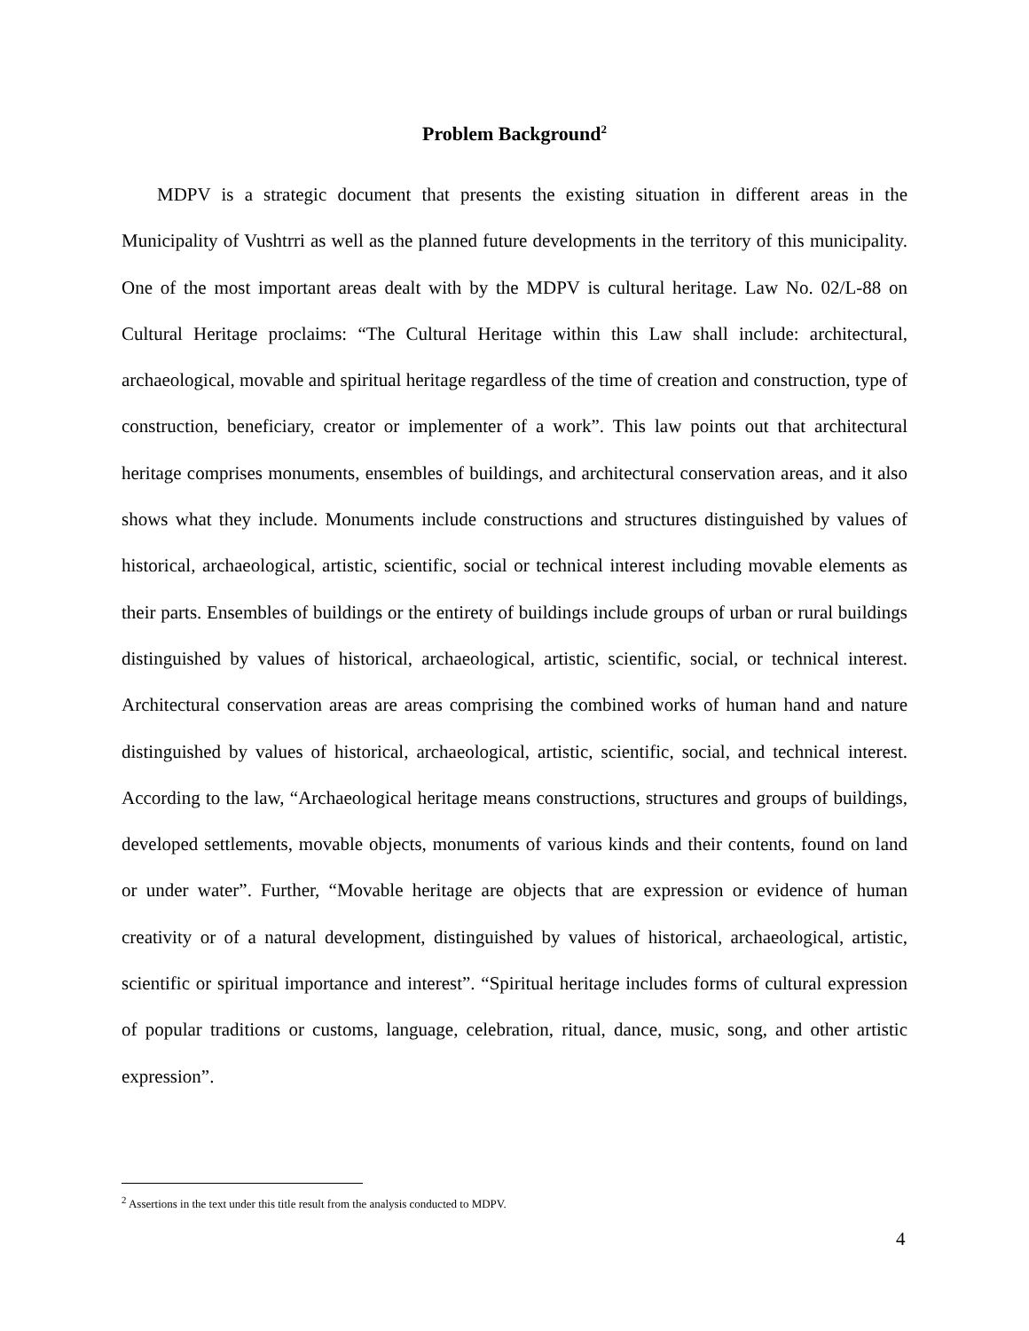Problem Background<sup>2</sup>
MDPV is a strategic document that presents the existing situation in different areas in the Municipality of Vushtrri as well as the planned future developments in the territory of this municipality. One of the most important areas dealt with by the MDPV is cultural heritage. Law No. 02/L-88 on Cultural Heritage proclaims: “The Cultural Heritage within this Law shall include: architectural, archaeological, movable and spiritual heritage regardless of the time of creation and construction, type of construction, beneficiary, creator or implementer of a work”. This law points out that architectural heritage comprises monuments, ensembles of buildings, and architectural conservation areas, and it also shows what they include. Monuments include constructions and structures distinguished by values of historical, archaeological, artistic, scientific, social or technical interest including movable elements as their parts. Ensembles of buildings or the entirety of buildings include groups of urban or rural buildings distinguished by values of historical, archaeological, artistic, scientific, social, or technical interest. Architectural conservation areas are areas comprising the combined works of human hand and nature distinguished by values of historical, archaeological, artistic, scientific, social, and technical interest. According to the law, “Archaeological heritage means constructions, structures and groups of buildings, developed settlements, movable objects, monuments of various kinds and their contents, found on land or under water”. Further, “Movable heritage are objects that are expression or evidence of human creativity or of a natural development, distinguished by values of historical, archaeological, artistic, scientific or spiritual importance and interest”. “Spiritual heritage includes forms of cultural expression of popular traditions or customs, language, celebration, ritual, dance, music, song, and other artistic expression”.
<sup>2</sup> Assertions in the text under this title result from the analysis conducted to MDPV.
4